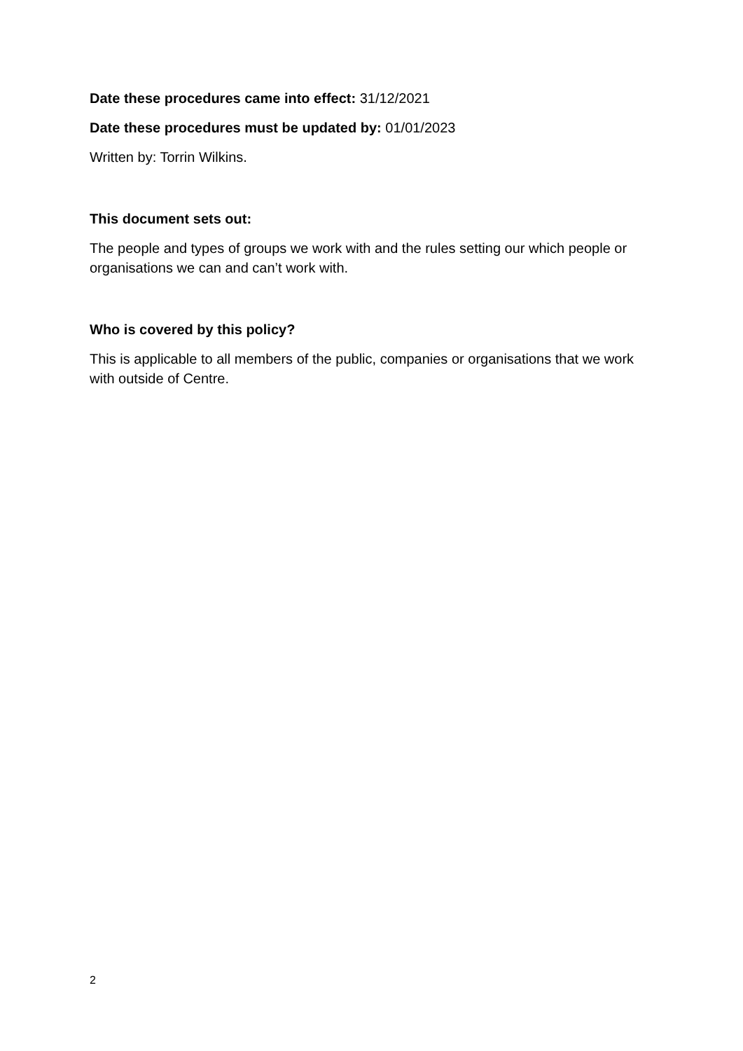Date these procedures came into effect: 31/12/2021
Date these procedures must be updated by: 01/01/2023
Written by: Torrin Wilkins.
This document sets out:
The people and types of groups we work with and the rules setting our which people or organisations we can and can’t work with.
Who is covered by this policy?
This is applicable to all members of the public, companies or organisations that we work with outside of Centre.
2